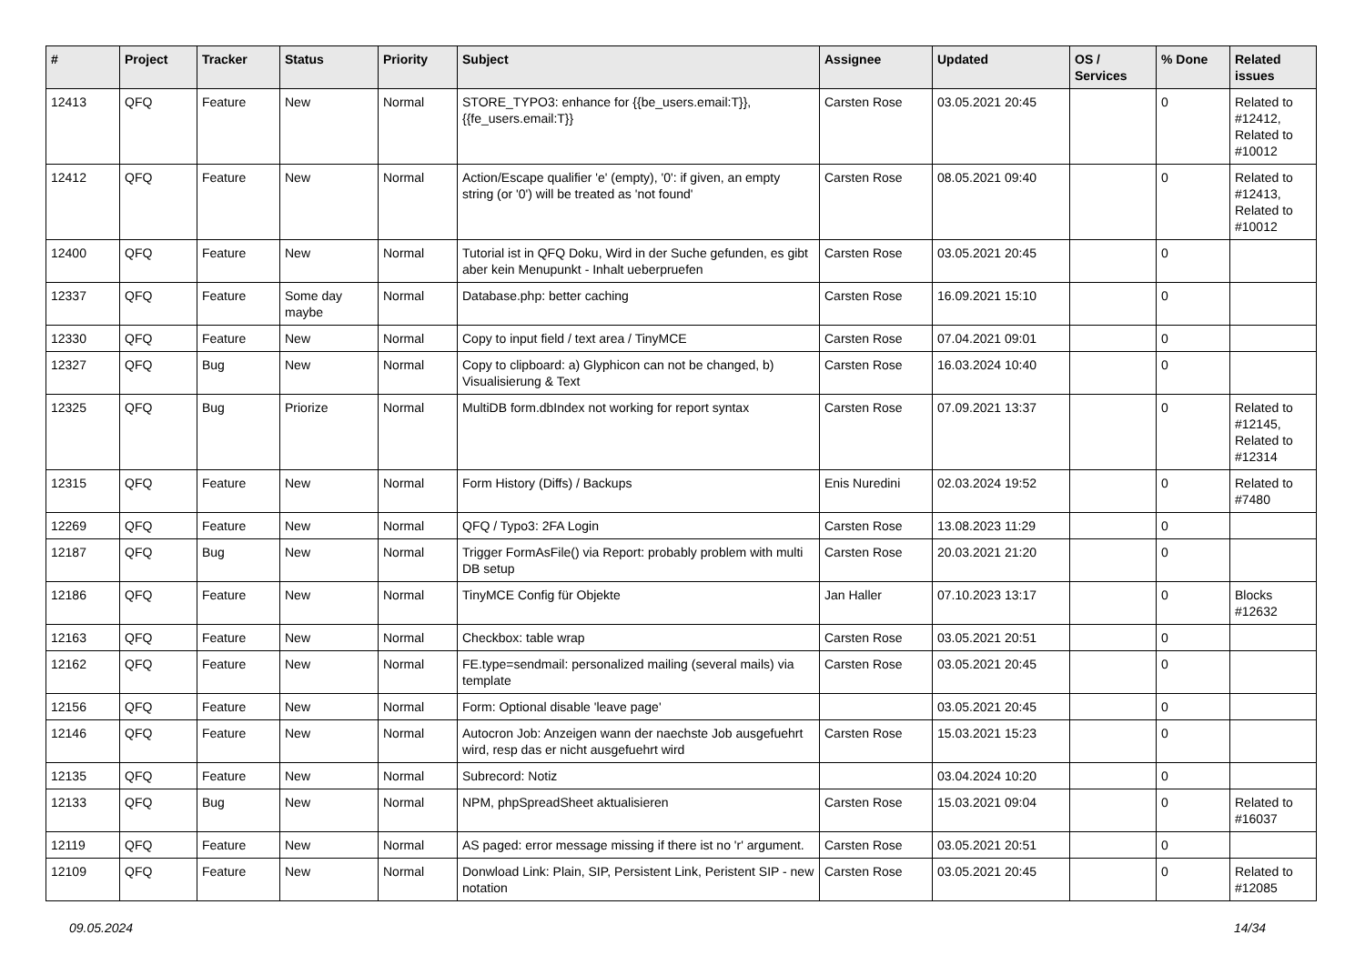| # | Project | Tracker | Status | Priority | Subject | Assignee | Updated | OS / Services | % Done | Related issues |
| --- | --- | --- | --- | --- | --- | --- | --- | --- | --- | --- |
| 12413 | QFQ | Feature | New | Normal | STORE_TYPO3: enhance for {{be_users.email:T}}, {{fe_users.email:T}} | Carsten Rose | 03.05.2021 20:45 | | 0 | Related to #12412, Related to #10012 |
| 12412 | QFQ | Feature | New | Normal | Action/Escape qualifier 'e' (empty), '0': if given, an empty string (or '0') will be treated as 'not found' | Carsten Rose | 08.05.2021 09:40 | | 0 | Related to #12413, Related to #10012 |
| 12400 | QFQ | Feature | New | Normal | Tutorial ist in QFQ Doku, Wird in der Suche gefunden, es gibt aber kein Menupunkt - Inhalt ueberpruefen | Carsten Rose | 03.05.2021 20:45 | | 0 | |
| 12337 | QFQ | Feature | Some day maybe | Normal | Database.php: better caching | Carsten Rose | 16.09.2021 15:10 | | 0 | |
| 12330 | QFQ | Feature | New | Normal | Copy to input field / text area / TinyMCE | Carsten Rose | 07.04.2021 09:01 | | 0 | |
| 12327 | QFQ | Bug | New | Normal | Copy to clipboard: a) Glyphicon can not be changed, b) Visualisierung & Text | Carsten Rose | 16.03.2024 10:40 | | 0 | |
| 12325 | QFQ | Bug | Priorize | Normal | MultiDB form.dbIndex not working for report syntax | Carsten Rose | 07.09.2021 13:37 | | 0 | Related to #12145, Related to #12314 |
| 12315 | QFQ | Feature | New | Normal | Form History (Diffs) / Backups | Enis Nuredini | 02.03.2024 19:52 | | 0 | Related to #7480 |
| 12269 | QFQ | Feature | New | Normal | QFQ / Typo3: 2FA Login | Carsten Rose | 13.08.2023 11:29 | | 0 | |
| 12187 | QFQ | Bug | New | Normal | Trigger FormAsFile() via Report: probably problem with multi DB setup | Carsten Rose | 20.03.2021 21:20 | | 0 | |
| 12186 | QFQ | Feature | New | Normal | TinyMCE Config für Objekte | Jan Haller | 07.10.2023 13:17 | | 0 | Blocks #12632 |
| 12163 | QFQ | Feature | New | Normal | Checkbox: table wrap | Carsten Rose | 03.05.2021 20:51 | | 0 | |
| 12162 | QFQ | Feature | New | Normal | FE.type=sendmail: personalized mailing (several mails) via template | Carsten Rose | 03.05.2021 20:45 | | 0 | |
| 12156 | QFQ | Feature | New | Normal | Form: Optional disable 'leave page' | | 03.05.2021 20:45 | | 0 | |
| 12146 | QFQ | Feature | New | Normal | Autocron Job: Anzeigen wann der naechste Job ausgefuehrt wird, resp das er nicht ausgefuehrt wird | Carsten Rose | 15.03.2021 15:23 | | 0 | |
| 12135 | QFQ | Feature | New | Normal | Subrecord: Notiz | | 03.04.2024 10:20 | | 0 | |
| 12133 | QFQ | Bug | New | Normal | NPM, phpSpreadSheet aktualisieren | Carsten Rose | 15.03.2021 09:04 | | 0 | Related to #16037 |
| 12119 | QFQ | Feature | New | Normal | AS paged: error message missing if there ist no 'r' argument. | Carsten Rose | 03.05.2021 20:51 | | 0 | |
| 12109 | QFQ | Feature | New | Normal | Donwload Link: Plain, SIP, Persistent Link, Peristent SIP - new notation | Carsten Rose | 03.05.2021 20:45 | | 0 | Related to #12085 |
09.05.2024 14/34